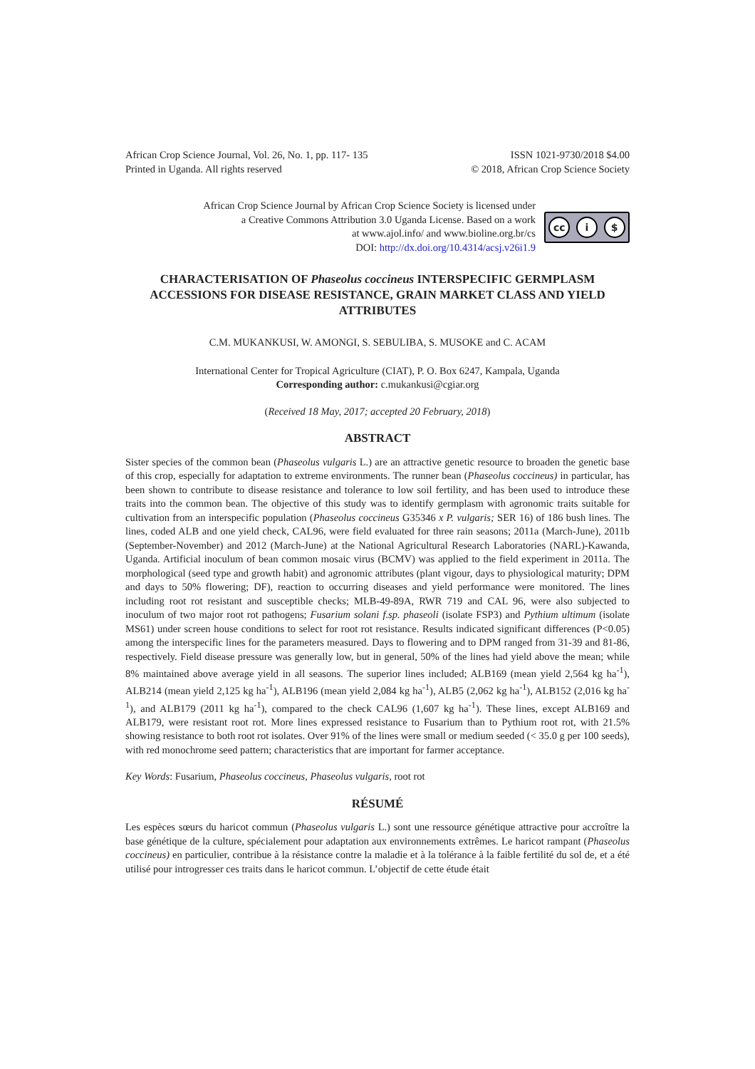African Crop Science Journal, Vol. 26, No. 1, pp. 117- 135
Printed in Uganda. All rights reserved
ISSN 1021-9730/2018 $4.00
© 2018, African Crop Science Society
African Crop Science Journal by African Crop Science Society is licensed under
a Creative Commons Attribution 3.0 Uganda License. Based on a work
at www.ajol.info/ and www.bioline.org.br/cs
DOI: http://dx.doi.org/10.4314/acsj.v26i1.9
cc i $
CHARACTERISATION OF Phaseolus coccineus INTERSPECIFIC GERMPLASM ACCESSIONS FOR DISEASE RESISTANCE, GRAIN MARKET CLASS AND YIELD ATTRIBUTES
C.M. MUKANKUSI, W. AMONGI, S. SEBULIBA, S. MUSOKE and C. ACAM
International Center for Tropical Agriculture (CIAT), P. O. Box 6247, Kampala, Uganda
Corresponding author: c.mukankusi@cgiar.org
(Received 18 May, 2017; accepted 20 February, 2018)
ABSTRACT
Sister species of the common bean (Phaseolus vulgaris L.) are an attractive genetic resource to broaden the genetic base of this crop, especially for adaptation to extreme environments. The runner bean (Phaseolus coccineus) in particular, has been shown to contribute to disease resistance and tolerance to low soil fertility, and has been used to introduce these traits into the common bean. The objective of this study was to identify germplasm with agronomic traits suitable for cultivation from an interspecific population (Phaseolus coccineus G35346 x P. vulgaris; SER 16) of 186 bush lines. The lines, coded ALB and one yield check, CAL96, were field evaluated for three rain seasons; 2011a (March-June), 2011b (September-November) and 2012 (March-June) at the National Agricultural Research Laboratories (NARL)-Kawanda, Uganda. Artificial inoculum of bean common mosaic virus (BCMV) was applied to the field experiment in 2011a. The morphological (seed type and growth habit) and agronomic attributes (plant vigour, days to physiological maturity; DPM and days to 50% flowering; DF), reaction to occurring diseases and yield performance were monitored. The lines including root rot resistant and susceptible checks; MLB-49-89A, RWR 719 and CAL 96, were also subjected to inoculum of two major root rot pathogens; Fusarium solani f.sp. phaseoli (isolate FSP3) and Pythium ultimum (isolate MS61) under screen house conditions to select for root rot resistance. Results indicated significant differences (P<0.05) among the interspecific lines for the parameters measured. Days to flowering and to DPM ranged from 31-39 and 81-86, respectively. Field disease pressure was generally low, but in general, 50% of the lines had yield above the mean; while 8% maintained above average yield in all seasons. The superior lines included; ALB169 (mean yield 2,564 kg ha<sup>-1</sup>), ALB214 (mean yield 2,125 kg ha<sup>-1</sup>), ALB196 (mean yield 2,084 kg ha<sup>-1</sup>), ALB5 (2,062 kg ha<sup>-1</sup>), ALB152 (2,016 kg ha<sup>-1</sup>), and ALB179 (2011 kg ha<sup>-1</sup>), compared to the check CAL96 (1,607 kg ha<sup>-1</sup>). These lines, except ALB169 and ALB179, were resistant root rot. More lines expressed resistance to Fusarium than to Pythium root rot, with 21.5% showing resistance to both root rot isolates. Over 91% of the lines were small or medium seeded (< 35.0 g per 100 seeds), with red monochrome seed pattern; characteristics that are important for farmer acceptance.
Key Words: Fusarium, Phaseolus coccineus, Phaseolus vulgaris, root rot
RÉSUMÉ
Les espèces sœurs du haricot commun (Phaseolus vulgaris L.) sont une ressource génétique attractive pour accroître la base génétique de la culture, spécialement pour adaptation aux environnements extrêmes. Le haricot rampant (Phaseolus coccineus) en particulier, contribue à la résistance contre la maladie et à la tolérance à la faible fertilité du sol de, et a été utilisé pour introgresser ces traits dans le haricot commun. L’objectif de cette étude était